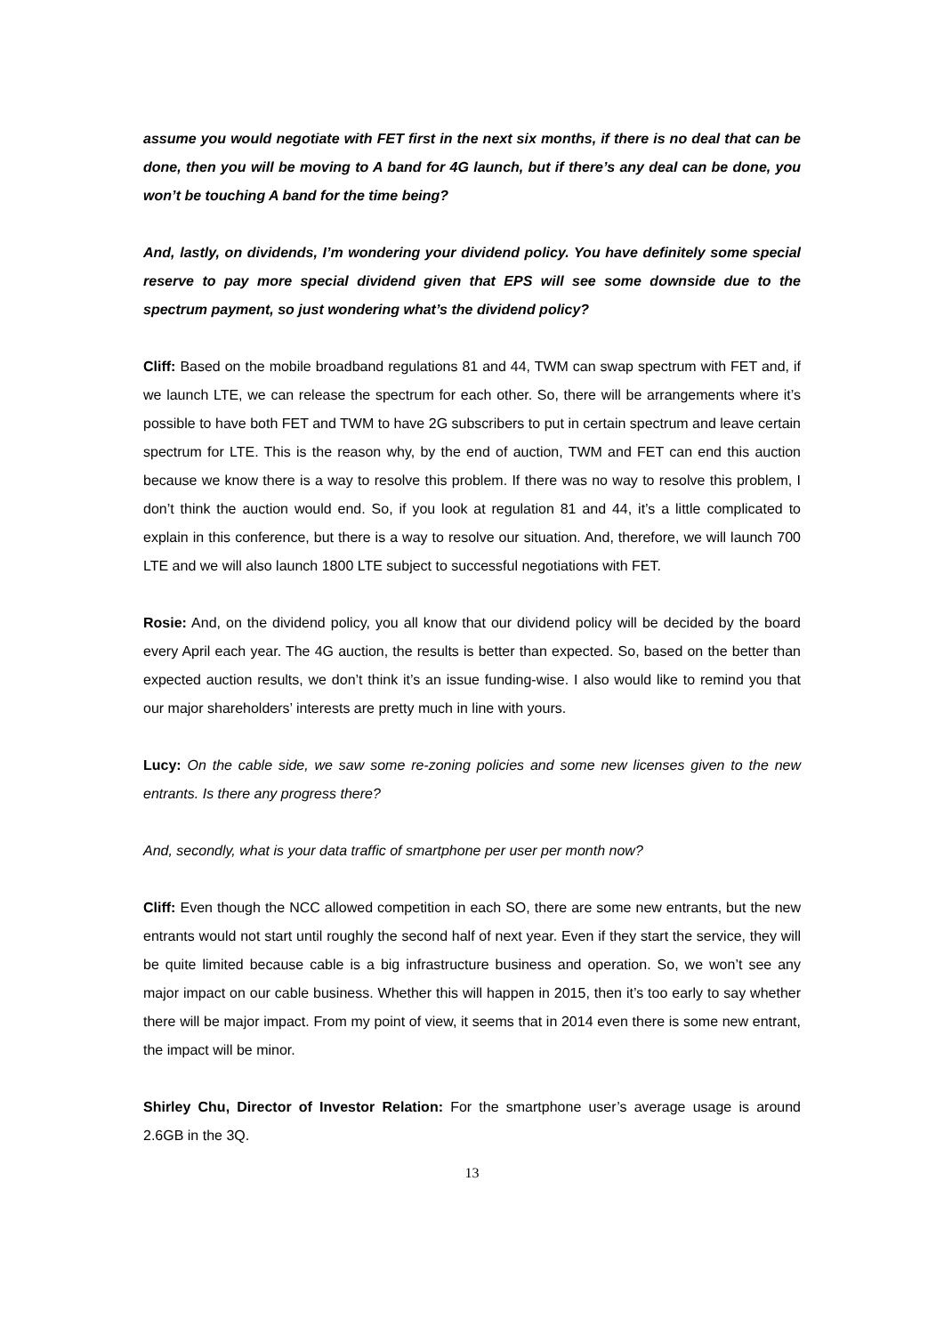assume you would negotiate with FET first in the next six months, if there is no deal that can be done, then you will be moving to A band for 4G launch, but if there’s any deal can be done, you won’t be touching A band for the time being?
And, lastly, on dividends, I’m wondering your dividend policy. You have definitely some special reserve to pay more special dividend given that EPS will see some downside due to the spectrum payment, so just wondering what’s the dividend policy?
Cliff: Based on the mobile broadband regulations 81 and 44, TWM can swap spectrum with FET and, if we launch LTE, we can release the spectrum for each other. So, there will be arrangements where it’s possible to have both FET and TWM to have 2G subscribers to put in certain spectrum and leave certain spectrum for LTE. This is the reason why, by the end of auction, TWM and FET can end this auction because we know there is a way to resolve this problem. If there was no way to resolve this problem, I don’t think the auction would end. So, if you look at regulation 81 and 44, it’s a little complicated to explain in this conference, but there is a way to resolve our situation. And, therefore, we will launch 700 LTE and we will also launch 1800 LTE subject to successful negotiations with FET.
Rosie: And, on the dividend policy, you all know that our dividend policy will be decided by the board every April each year. The 4G auction, the results is better than expected. So, based on the better than expected auction results, we don’t think it’s an issue funding-wise. I also would like to remind you that our major shareholders’ interests are pretty much in line with yours.
Lucy: On the cable side, we saw some re-zoning policies and some new licenses given to the new entrants. Is there any progress there?
And, secondly, what is your data traffic of smartphone per user per month now?
Cliff: Even though the NCC allowed competition in each SO, there are some new entrants, but the new entrants would not start until roughly the second half of next year. Even if they start the service, they will be quite limited because cable is a big infrastructure business and operation. So, we won’t see any major impact on our cable business. Whether this will happen in 2015, then it’s too early to say whether there will be major impact. From my point of view, it seems that in 2014 even there is some new entrant, the impact will be minor.
Shirley Chu, Director of Investor Relation: For the smartphone user’s average usage is around 2.6GB in the 3Q.
13